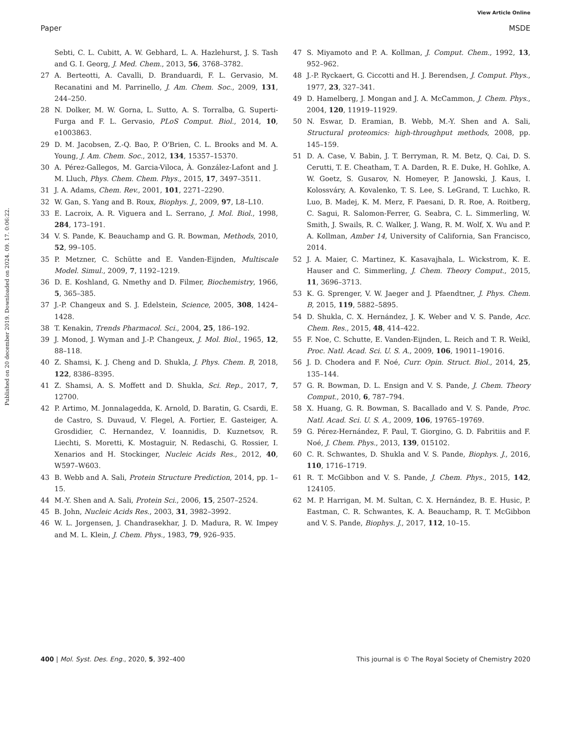View Article Online
Paper MSDE
Published on 20 december 2019. Downloaded on 2024. 09. 17. 0:06:22.
Sebti, C. L. Cubitt, A. W. Gebhard, L. A. Hazlehurst, J. S. Tash and G. I. Georg, J. Med. Chem., 2013, 56, 3768–3782.
27 A. Berteotti, A. Cavalli, D. Branduardi, F. L. Gervasio, M. Recanatini and M. Parrinello, J. Am. Chem. Soc., 2009, 131, 244–250.
28 N. Dolker, M. W. Gorna, L. Sutto, A. S. Torralba, G. Superti-Furga and F. L. Gervasio, PLoS Comput. Biol., 2014, 10, e1003863.
29 D. M. Jacobsen, Z.-Q. Bao, P. O'Brien, C. L. Brooks and M. A. Young, J. Am. Chem. Soc., 2012, 134, 15357–15370.
30 A. Pérez-Gallegos, M. Garcia-Viloca, À. González-Lafont and J. M. Lluch, Phys. Chem. Chem. Phys., 2015, 17, 3497–3511.
31 J. A. Adams, Chem. Rev., 2001, 101, 2271–2290.
32 W. Gan, S. Yang and B. Roux, Biophys. J., 2009, 97, L8–L10.
33 E. Lacroix, A. R. Viguera and L. Serrano, J. Mol. Biol., 1998, 284, 173–191.
34 V. S. Pande, K. Beauchamp and G. R. Bowman, Methods, 2010, 52, 99–105.
35 P. Metzner, C. Schütte and E. Vanden-Eijnden, Multiscale Model. Simul., 2009, 7, 1192–1219.
36 D. E. Koshland, G. Nmethy and D. Filmer, Biochemistry, 1966, 5, 365–385.
37 J.-P. Changeux and S. J. Edelstein, Science, 2005, 308, 1424–1428.
38 T. Kenakin, Trends Pharmacol. Sci., 2004, 25, 186–192.
39 J. Monod, J. Wyman and J.-P. Changeux, J. Mol. Biol., 1965, 12, 88–118.
40 Z. Shamsi, K. J. Cheng and D. Shukla, J. Phys. Chem. B, 2018, 122, 8386–8395.
41 Z. Shamsi, A. S. Moffett and D. Shukla, Sci. Rep., 2017, 7, 12700.
42 P. Artimo, M. Jonnalagedda, K. Arnold, D. Baratin, G. Csardi, E. de Castro, S. Duvaud, V. Flegel, A. Fortier, E. Gasteiger, A. Grosdidier, C. Hernandez, V. Ioannidis, D. Kuznetsov, R. Liechti, S. Moretti, K. Mostaguir, N. Redaschi, G. Rossier, I. Xenarios and H. Stockinger, Nucleic Acids Res., 2012, 40, W597–W603.
43 B. Webb and A. Sali, Protein Structure Prediction, 2014, pp. 1–15.
44 M.-Y. Shen and A. Sali, Protein Sci., 2006, 15, 2507–2524.
45 B. John, Nucleic Acids Res., 2003, 31, 3982–3992.
46 W. L. Jorgensen, J. Chandrasekhar, J. D. Madura, R. W. Impey and M. L. Klein, J. Chem. Phys., 1983, 79, 926–935.
47 S. Miyamoto and P. A. Kollman, J. Comput. Chem., 1992, 13, 952–962.
48 J.-P. Ryckaert, G. Ciccotti and H. J. Berendsen, J. Comput. Phys., 1977, 23, 327–341.
49 D. Hamelberg, J. Mongan and J. A. McCammon, J. Chem. Phys., 2004, 120, 11919–11929.
50 N. Eswar, D. Eramian, B. Webb, M.-Y. Shen and A. Sali, Structural proteomics: high-throughput methods, 2008, pp. 145–159.
51 D. A. Case, V. Babin, J. T. Berryman, R. M. Betz, Q. Cai, D. S. Cerutti, T. E. Cheatham, T. A. Darden, R. E. Duke, H. Gohlke, A. W. Goetz, S. Gusarov, N. Homeyer, P. Janowski, J. Kaus, I. Kolossváry, A. Kovalenko, T. S. Lee, S. LeGrand, T. Luchko, R. Luo, B. Madej, K. M. Merz, F. Paesani, D. R. Roe, A. Roitberg, C. Sagui, R. Salomon-Ferrer, G. Seabra, C. L. Simmerling, W. Smith, J. Swails, R. C. Walker, J. Wang, R. M. Wolf, X. Wu and P. A. Kollman, Amber 14, University of California, San Francisco, 2014.
52 J. A. Maier, C. Martinez, K. Kasavajhala, L. Wickstrom, K. E. Hauser and C. Simmerling, J. Chem. Theory Comput., 2015, 11, 3696–3713.
53 K. G. Sprenger, V. W. Jaeger and J. Pfaendtner, J. Phys. Chem. B, 2015, 119, 5882–5895.
54 D. Shukla, C. X. Hernández, J. K. Weber and V. S. Pande, Acc. Chem. Res., 2015, 48, 414–422.
55 F. Noe, C. Schutte, E. Vanden-Eijnden, L. Reich and T. R. Weikl, Proc. Natl. Acad. Sci. U. S. A., 2009, 106, 19011–19016.
56 J. D. Chodera and F. Noé, Curr. Opin. Struct. Biol., 2014, 25, 135–144.
57 G. R. Bowman, D. L. Ensign and V. S. Pande, J. Chem. Theory Comput., 2010, 6, 787–794.
58 X. Huang, G. R. Bowman, S. Bacallado and V. S. Pande, Proc. Natl. Acad. Sci. U. S. A., 2009, 106, 19765–19769.
59 G. Pérez-Hernández, F. Paul, T. Giorgino, G. D. Fabritiis and F. Noé, J. Chem. Phys., 2013, 139, 015102.
60 C. R. Schwantes, D. Shukla and V. S. Pande, Biophys. J., 2016, 110, 1716–1719.
61 R. T. McGibbon and V. S. Pande, J. Chem. Phys., 2015, 142, 124105.
62 M. P. Harrigan, M. M. Sultan, C. X. Hernández, B. E. Husic, P. Eastman, C. R. Schwantes, K. A. Beauchamp, R. T. McGibbon and V. S. Pande, Biophys. J., 2017, 112, 10–15.
400 | Mol. Syst. Des. Eng., 2020, 5, 392–400 This journal is © The Royal Society of Chemistry 2020